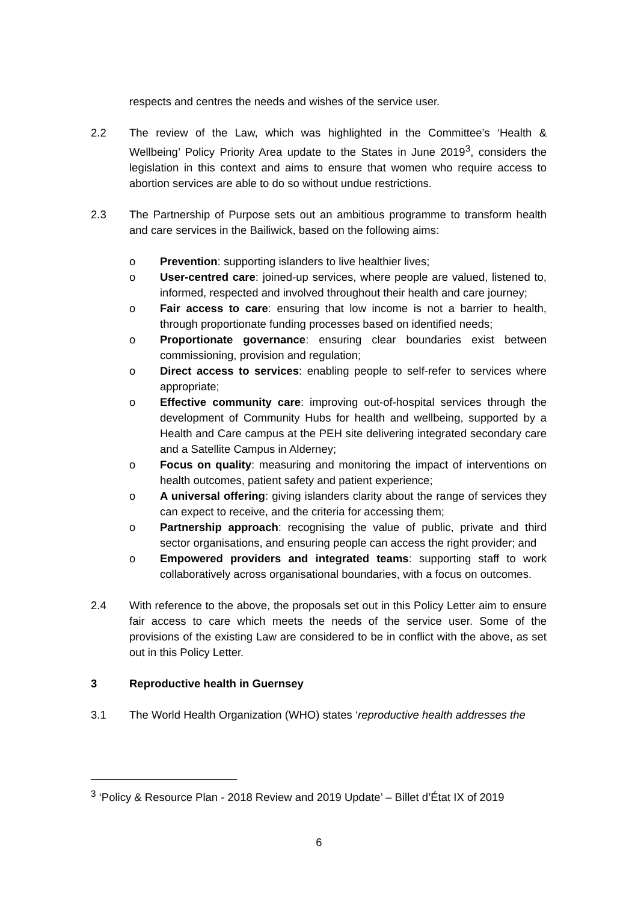respects and centres the needs and wishes of the service user.
2.2 The review of the Law, which was highlighted in the Committee’s ‘Health & Wellbeing’ Policy Priority Area update to the States in June 2019<sup>3</sup>, considers the legislation in this context and aims to ensure that women who require access to abortion services are able to do so without undue restrictions.
2.3 The Partnership of Purpose sets out an ambitious programme to transform health and care services in the Bailiwick, based on the following aims:
o Prevention: supporting islanders to live healthier lives;
o User-centred care: joined-up services, where people are valued, listened to, informed, respected and involved throughout their health and care journey;
o Fair access to care: ensuring that low income is not a barrier to health, through proportionate funding processes based on identified needs;
o Proportionate governance: ensuring clear boundaries exist between commissioning, provision and regulation;
o Direct access to services: enabling people to self-refer to services where appropriate;
o Effective community care: improving out-of-hospital services through the development of Community Hubs for health and wellbeing, supported by a Health and Care campus at the PEH site delivering integrated secondary care and a Satellite Campus in Alderney;
o Focus on quality: measuring and monitoring the impact of interventions on health outcomes, patient safety and patient experience;
o A universal offering: giving islanders clarity about the range of services they can expect to receive, and the criteria for accessing them;
o Partnership approach: recognising the value of public, private and third sector organisations, and ensuring people can access the right provider; and
o Empowered providers and integrated teams: supporting staff to work collaboratively across organisational boundaries, with a focus on outcomes.
2.4 With reference to the above, the proposals set out in this Policy Letter aim to ensure fair access to care which meets the needs of the service user. Some of the provisions of the existing Law are considered to be in conflict with the above, as set out in this Policy Letter.
3 Reproductive health in Guernsey
3.1 The World Health Organization (WHO) states ‘reproductive health addresses the
<sup>3</sup> ‘Policy & Resource Plan - 2018 Review and 2019 Update’ – Billet d’État IX of 2019
6